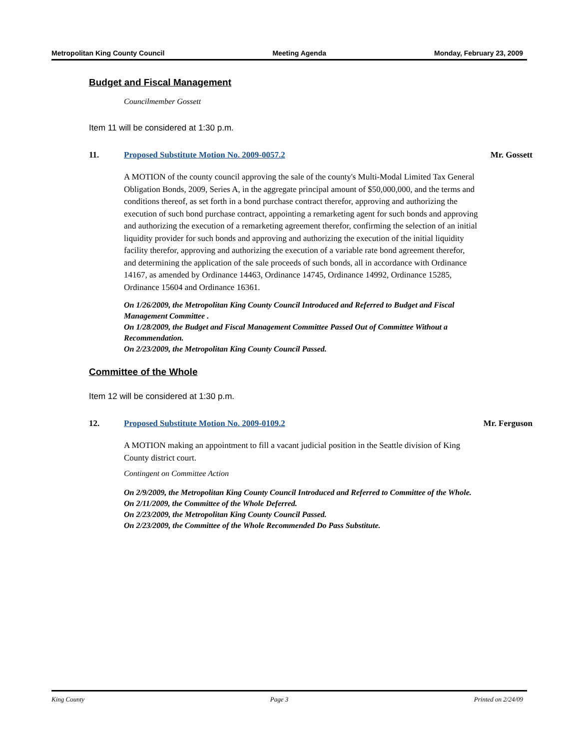Metropolitan King County Council Meeting Agenda Monday, February 23, 2009
Budget and Fiscal Management
Councilmember Gossett
Item 11 will be considered at 1:30 p.m.
11. Proposed Substitute Motion No. 2009-0057.2 Mr. Gossett
A MOTION of the county council approving the sale of the county's Multi-Modal Limited Tax General Obligation Bonds, 2009, Series A, in the aggregate principal amount of $50,000,000, and the terms and conditions thereof, as set forth in a bond purchase contract therefor, approving and authorizing the execution of such bond purchase contract, appointing a remarketing agent for such bonds and approving and authorizing the execution of a remarketing agreement therefor, confirming the selection of an initial liquidity provider for such bonds and approving and authorizing the execution of the initial liquidity facility therefor, approving and authorizing the execution of a variable rate bond agreement therefor, and determining the application of the sale proceeds of such bonds, all in accordance with Ordinance 14167, as amended by Ordinance 14463, Ordinance 14745, Ordinance 14992, Ordinance 15285, Ordinance 15604 and Ordinance 16361.
On 1/26/2009, the Metropolitan King County Council Introduced and Referred to Budget and Fiscal Management Committee .
On 1/28/2009, the Budget and Fiscal Management Committee Passed Out of Committee Without a Recommendation.
On 2/23/2009, the Metropolitan King County Council Passed.
Committee of the Whole
Item 12 will be considered at 1:30 p.m.
12. Proposed Substitute Motion No. 2009-0109.2 Mr. Ferguson
A MOTION making an appointment to fill a vacant judicial position in the Seattle division of King County district court.
Contingent on Committee Action
On 2/9/2009, the Metropolitan King County Council Introduced and Referred to Committee of the Whole.
On 2/11/2009, the Committee of the Whole Deferred.
On 2/23/2009, the Metropolitan King County Council Passed.
On 2/23/2009, the Committee of the Whole Recommended Do Pass Substitute.
King County Page 3 Printed on 2/24/09